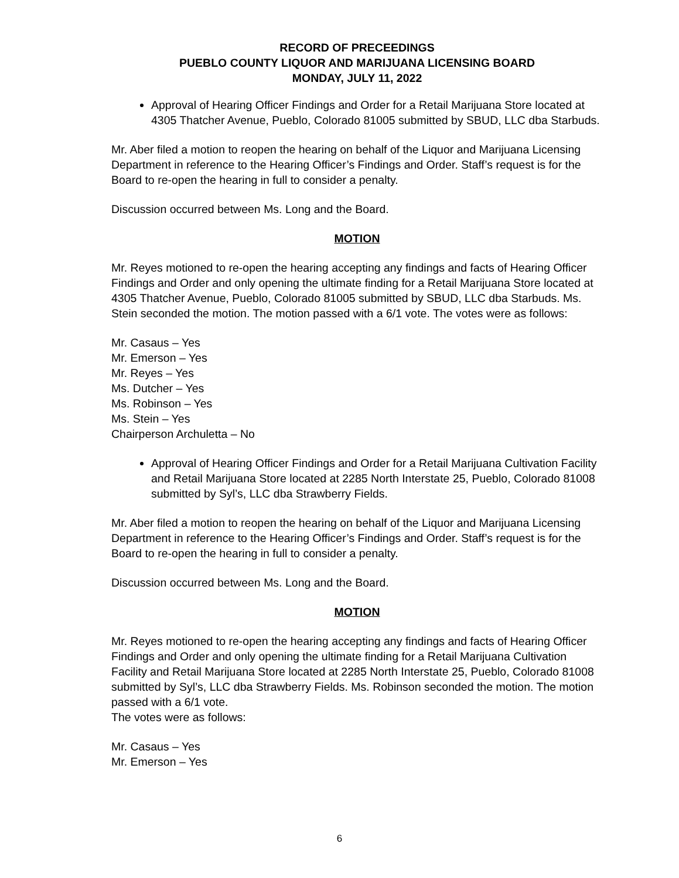RECORD OF PRECEEDINGS
PUEBLO COUNTY LIQUOR AND MARIJUANA LICENSING BOARD
MONDAY, JULY 11, 2022
Approval of Hearing Officer Findings and Order for a Retail Marijuana Store located at 4305 Thatcher Avenue, Pueblo, Colorado 81005 submitted by SBUD, LLC dba Starbuds.
Mr. Aber filed a motion to reopen the hearing on behalf of the Liquor and Marijuana Licensing Department in reference to the Hearing Officer’s Findings and Order. Staff’s request is for the Board to re-open the hearing in full to consider a penalty.
Discussion occurred between Ms. Long and the Board.
MOTION
Mr. Reyes motioned to re-open the hearing accepting any findings and facts of Hearing Officer Findings and Order and only opening the ultimate finding for a Retail Marijuana Store located at 4305 Thatcher Avenue, Pueblo, Colorado 81005 submitted by SBUD, LLC dba Starbuds. Ms. Stein seconded the motion. The motion passed with a 6/1 vote. The votes were as follows:
Mr. Casaus – Yes
Mr. Emerson – Yes
Mr. Reyes – Yes
Ms. Dutcher – Yes
Ms. Robinson – Yes
Ms. Stein – Yes
Chairperson Archuletta – No
Approval of Hearing Officer Findings and Order for a Retail Marijuana Cultivation Facility and Retail Marijuana Store located at 2285 North Interstate 25, Pueblo, Colorado 81008 submitted by Syl’s, LLC dba Strawberry Fields.
Mr. Aber filed a motion to reopen the hearing on behalf of the Liquor and Marijuana Licensing Department in reference to the Hearing Officer’s Findings and Order. Staff’s request is for the Board to re-open the hearing in full to consider a penalty.
Discussion occurred between Ms. Long and the Board.
MOTION
Mr. Reyes motioned to re-open the hearing accepting any findings and facts of Hearing Officer Findings and Order and only opening the ultimate finding for a Retail Marijuana Cultivation Facility and Retail Marijuana Store located at 2285 North Interstate 25, Pueblo, Colorado 81008 submitted by Syl’s, LLC dba Strawberry Fields. Ms. Robinson seconded the motion. The motion passed with a 6/1 vote.
The votes were as follows:
Mr. Casaus – Yes
Mr. Emerson – Yes
6